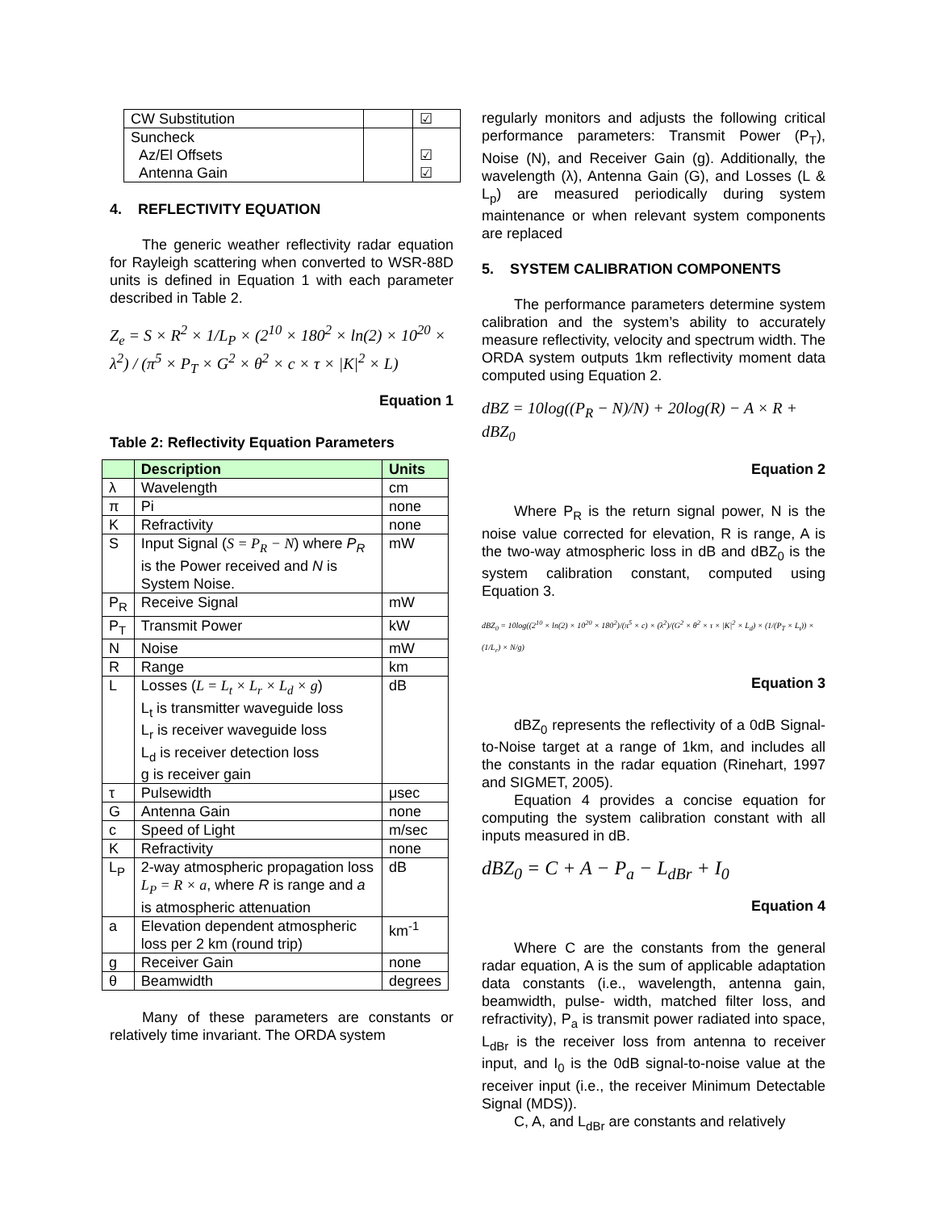| CW Substitution | | ☑ |
| Suncheck Az/El Offsets Antenna Gain | | ☑ ☑ |
4. REFLECTIVITY EQUATION
The generic weather reflectivity radar equation for Rayleigh scattering when converted to WSR-88D units is defined in Equation 1 with each parameter described in Table 2.
Z<sub>e</sub> = S × R<sup>2</sup> × 1/L<sub>P</sub> × (2<sup>10</sup> × 180<sup>2</sup> × ln(2) × 10<sup>20</sup> × λ<sup>2</sup>) / (π<sup>5</sup> × P<sub>T</sub> × G<sup>2</sup> × θ<sup>2</sup> × c × τ × |K|<sup>2</sup> × L)
Equation 1
Table 2: Reflectivity Equation Parameters
| | Description | Units |
| --- | --- | --- |
| λ | Wavelength | cm |
| π | Pi | none |
| K | Refractivity | none |
| S | Input Signal ( S = P<sub>R</sub> − N ) where P<sub>R</sub> is the Power received and N is System Noise. | mW |
| P<sub>R</sub> | Receive Signal | mW |
| P<sub>T</sub> | Transmit Power | kW |
| N | Noise | mW |
| R | Range | km |
| L | Losses ( L = L<sub>t</sub> × L<sub>r</sub> × L<sub>d</sub> × g ) L<sub>t</sub> is transmitter waveguide loss L<sub>r</sub> is receiver waveguide loss L<sub>d</sub> is receiver detection loss g is receiver gain | dB |
| τ | Pulsewidth | μsec |
| G | Antenna Gain | none |
| c | Speed of Light | m/sec |
| K | Refractivity | none |
| L<sub>P</sub> | 2-way atmospheric propagation loss L<sub>P</sub> = R × a , where R is range and a is atmospheric attenuation | dB |
| a | Elevation dependent atmospheric loss per 2 km (round trip) | km<sup>-1</sup> |
| g | Receiver Gain | none |
| θ | Beamwidth | degrees |
Many of these parameters are constants or relatively time invariant. The ORDA system
regularly monitors and adjusts the following critical performance parameters: Transmit Power (P<sub>T</sub>), Noise (N), and Receiver Gain (g). Additionally, the wavelength (λ), Antenna Gain (G), and Losses (L & L<sub>p</sub>) are measured periodically during system maintenance or when relevant system components are replaced
5. SYSTEM CALIBRATION COMPONENTS
The performance parameters determine system calibration and the system’s ability to accurately measure reflectivity, velocity and spectrum width. The ORDA system outputs 1km reflectivity moment data computed using Equation 2.
dBZ = 10log((P<sub>R</sub> − N)/N) + 20log(R) − A × R + dBZ<sub>0</sub>
Equation 2
Where P<sub>R</sub> is the return signal power, N is the noise value corrected for elevation, R is range, A is the two-way atmospheric loss in dB and dBZ<sub>0</sub> is the system calibration constant, computed using Equation 3.
dBZ<sub>0</sub> = 10log((2<sup>10</sup> × ln(2) × 10<sup>20</sup> × 180<sup>2</sup>)/(π<sup>5</sup> × c) × (λ<sup>2</sup>)/(G<sup>2</sup> × θ<sup>2</sup> × τ × |K|<sup>2</sup> × L<sub>d</sub>) × (1/(P<sub>T</sub> × L<sub>t</sub>)) × (1/L<sub>r</sub>) × N/g)
Equation 3
dBZ<sub>0</sub> represents the reflectivity of a 0dB Signal-to-Noise target at a range of 1km, and includes all the constants in the radar equation (Rinehart, 1997 and SIGMET, 2005).
Equation 4 provides a concise equation for computing the system calibration constant with all inputs measured in dB.
dBZ<sub>0</sub> = C + A − P<sub>a</sub> − L<sub>dBr</sub> + I<sub>0</sub>
Equation 4
Where C are the constants from the general radar equation, A is the sum of applicable adaptation data constants (i.e., wavelength, antenna gain, beamwidth, pulse- width, matched filter loss, and refractivity), P<sub>a</sub> is transmit power radiated into space, L<sub>dBr</sub> is the receiver loss from antenna to receiver input, and I<sub>0</sub> is the 0dB signal-to-noise value at the receiver input (i.e., the receiver Minimum Detectable Signal (MDS)).
C, A, and L<sub>dBr</sub> are constants and relatively